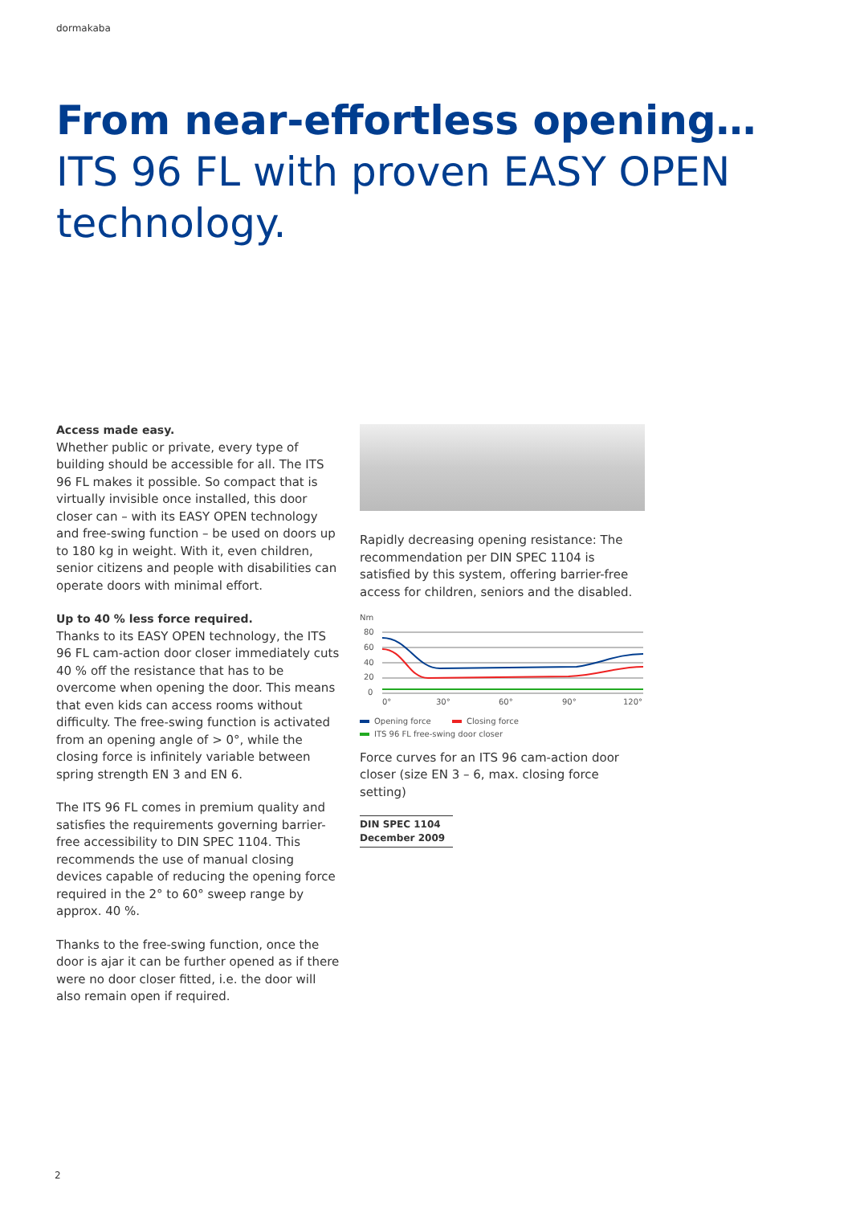dormakaba
From near-effortless opening…
ITS 96 FL with proven EASY OPEN technology.
Access made easy.
Whether public or private, every type of building should be accessible for all. The ITS 96 FL makes it possible. So compact that is virtually invisible once installed, this door closer can – with its EASY OPEN technology and free-swing function – be used on doors up to 180 kg in weight. With it, even children, senior citizens and people with disabilities can operate doors with minimal effort.
Up to 40 % less force required.
Thanks to its EASY OPEN technology, the ITS 96 FL cam-action door closer immediately cuts 40 % off the resistance that has to be overcome when opening the door. This means that even kids can access rooms without difficulty. The free-swing function is activated from an opening angle of > 0°, while the closing force is infinitely variable between spring strength EN 3 and EN 6.
The ITS 96 FL comes in premium quality and satisfies the requirements governing barrier-free accessibility to DIN SPEC 1104. This recommends the use of manual closing devices capable of reducing the opening force required in the 2° to 60° sweep range by approx. 40 %.
Thanks to the free-swing function, once the door is ajar it can be further opened as if there were no door closer fitted, i.e. the door will also remain open if required.
Rapidly decreasing opening resistance: The recommendation per DIN SPEC 1104 is satisfied by this system, offering barrier-free access for children, seniors and the disabled.
Nm
80
60
40
20
0
0°
30°
60°
90°
120°
Opening force
Closing force
ITS 96 FL free-swing door closer
Force curves for an ITS 96 cam-action door closer (size EN 3 – 6, max. closing force setting)
DIN SPEC 1104
December 2009
2